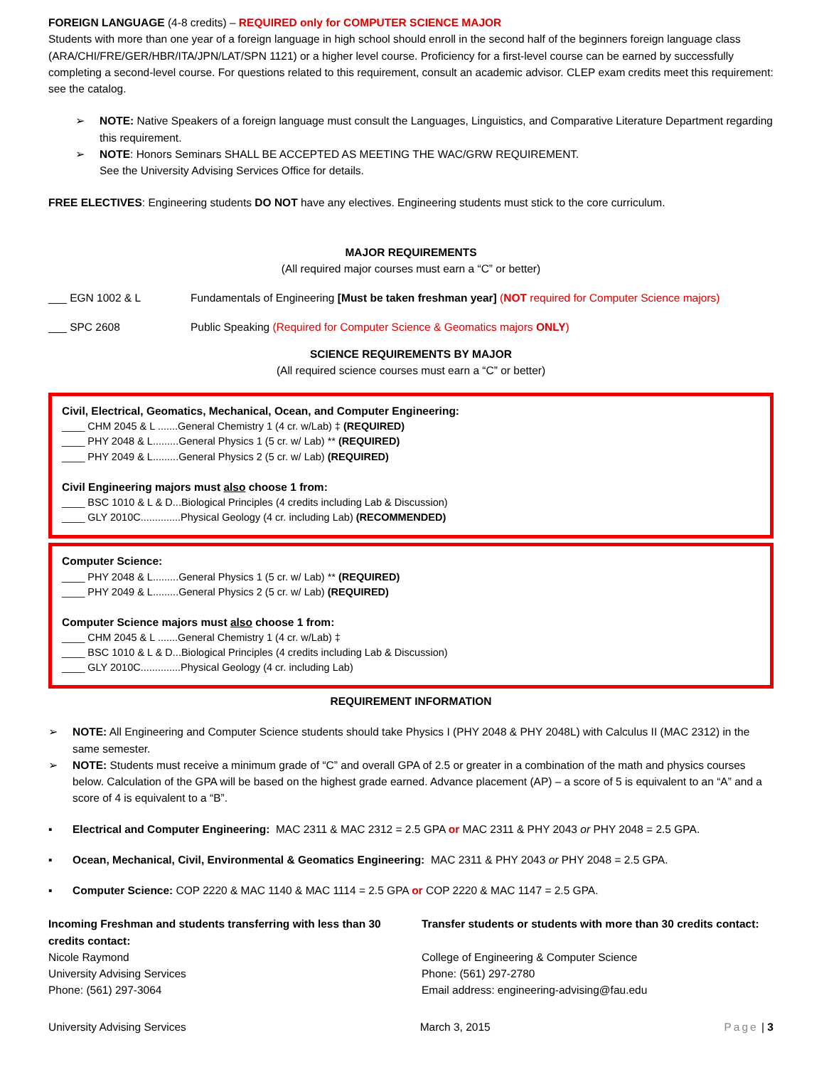FOREIGN LANGUAGE (4-8 credits) – REQUIRED only for COMPUTER SCIENCE MAJOR
Students with more than one year of a foreign language in high school should enroll in the second half of the beginners foreign language class (ARA/CHI/FRE/GER/HBR/ITA/JPN/LAT/SPN 1121) or a higher level course. Proficiency for a first-level course can be earned by successfully completing a second-level course. For questions related to this requirement, consult an academic advisor. CLEP exam credits meet this requirement: see the catalog.
➢ NOTE: Native Speakers of a foreign language must consult the Languages, Linguistics, and Comparative Literature Department regarding this requirement.
➢ NOTE: Honors Seminars SHALL BE ACCEPTED AS MEETING THE WAC/GRW REQUIREMENT.
See the University Advising Services Office for details.
FREE ELECTIVES: Engineering students DO NOT have any electives. Engineering students must stick to the core curriculum.
MAJOR REQUIREMENTS
(All required major courses must earn a “C” or better)
___ EGN 1002 & L Fundamentals of Engineering [Must be taken freshman year] (NOT required for Computer Science majors)
___ SPC 2608 Public Speaking (Required for Computer Science & Geomatics majors ONLY)
SCIENCE REQUIREMENTS BY MAJOR
(All required science courses must earn a “C” or better)
Civil, Electrical, Geomatics, Mechanical, Ocean, and Computer Engineering:
____ CHM 2045 & L .......General Chemistry 1 (4 cr. w/Lab) ‡ (REQUIRED)
____ PHY 2048 & L.........General Physics 1 (5 cr. w/ Lab) ** (REQUIRED)
____ PHY 2049 & L.........General Physics 2 (5 cr. w/ Lab) (REQUIRED)
Civil Engineering majors must also choose 1 from:
____ BSC 1010 & L & D...Biological Principles (4 credits including Lab & Discussion)
____ GLY 2010C..............Physical Geology (4 cr. including Lab) (RECOMMENDED)
Computer Science:
____ PHY 2048 & L.........General Physics 1 (5 cr. w/ Lab) ** (REQUIRED)
____ PHY 2049 & L.........General Physics 2 (5 cr. w/ Lab) (REQUIRED)
Computer Science majors must also choose 1 from:
____ CHM 2045 & L .......General Chemistry 1 (4 cr. w/Lab) ‡
____ BSC 1010 & L & D...Biological Principles (4 credits including Lab & Discussion)
____ GLY 2010C..............Physical Geology (4 cr. including Lab)
REQUIREMENT INFORMATION
➢ NOTE: All Engineering and Computer Science students should take Physics I (PHY 2048 & PHY 2048L) with Calculus II (MAC 2312) in the same semester.
➢ NOTE: Students must receive a minimum grade of “C” and overall GPA of 2.5 or greater in a combination of the math and physics courses below. Calculation of the GPA will be based on the highest grade earned. Advance placement (AP) – a score of 5 is equivalent to an “A” and a score of 4 is equivalent to a “B”.
▪ Electrical and Computer Engineering: MAC 2311 & MAC 2312 = 2.5 GPA or MAC 2311 & PHY 2043 or PHY 2048 = 2.5 GPA.
▪ Ocean, Mechanical, Civil, Environmental & Geomatics Engineering: MAC 2311 & PHY 2043 or PHY 2048 = 2.5 GPA.
▪ Computer Science: COP 2220 & MAC 1140 & MAC 1114 = 2.5 GPA or COP 2220 & MAC 1147 = 2.5 GPA.
Incoming Freshman and students transferring with less than 30 credits contact:
Nicole Raymond
University Advising Services
Phone: (561) 297-3064
Transfer students or students with more than 30 credits contact:
College of Engineering & Computer Science
Phone: (561) 297-2780
Email address: engineering-advising@fau.edu
University Advising Services March 3, 2015 Page | 3